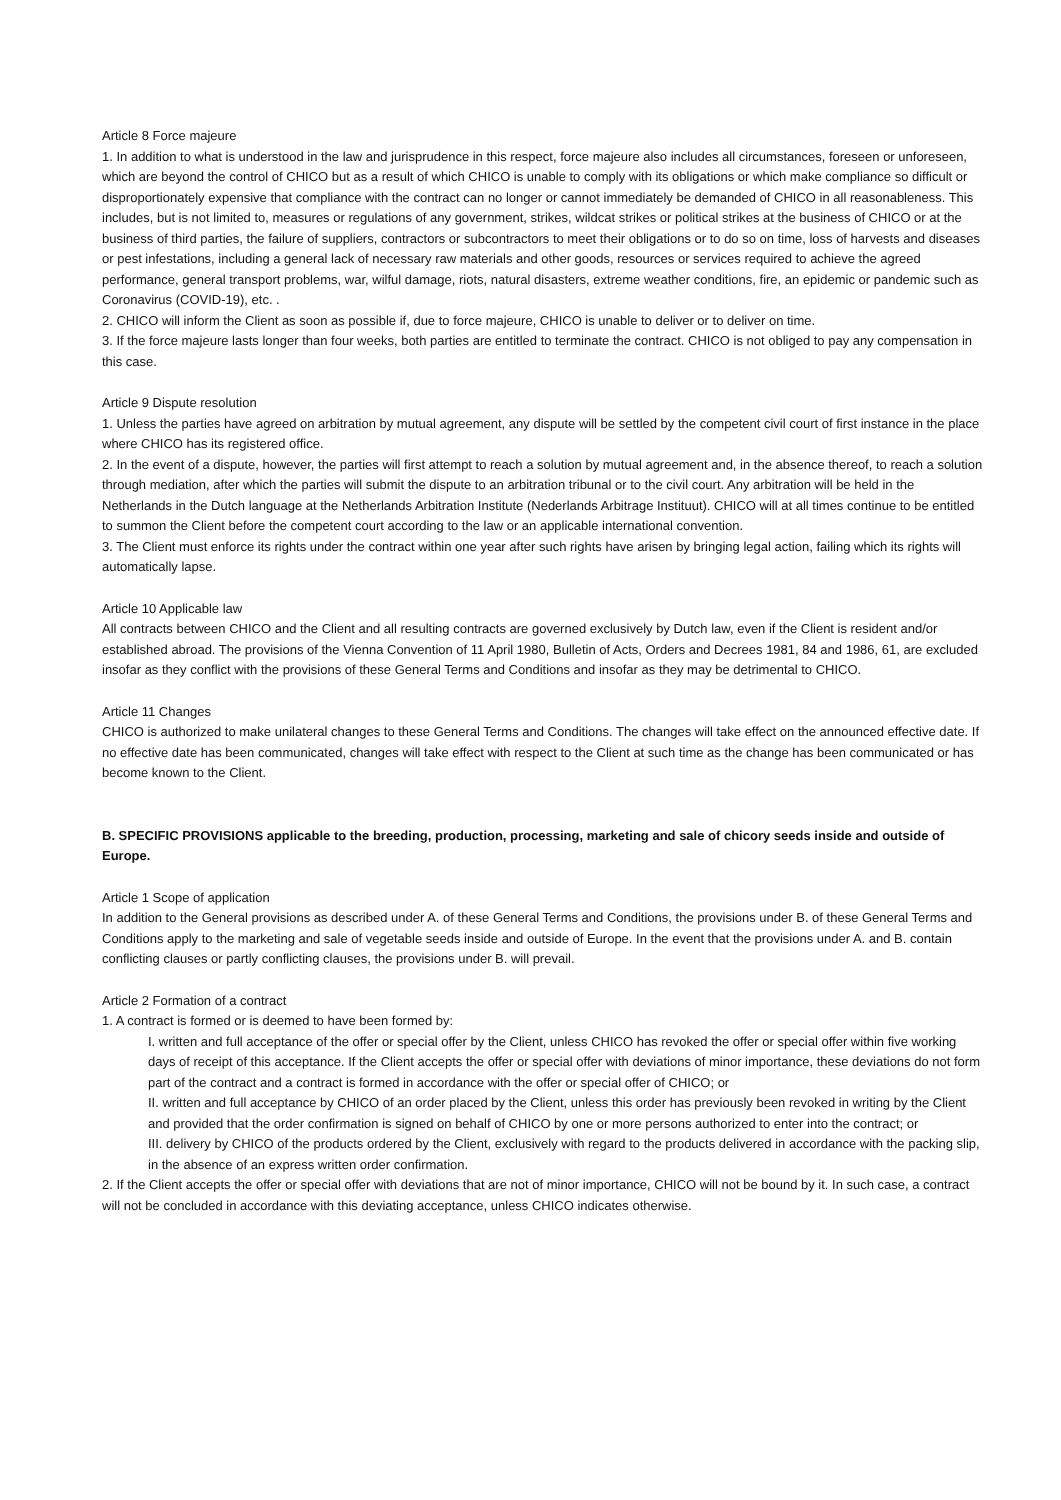Article 8 Force majeure
1. In addition to what is understood in the law and jurisprudence in this respect, force majeure also includes all circumstances, foreseen or unforeseen, which are beyond the control of CHICO but as a result of which CHICO is unable to comply with its obligations or which make compliance so difficult or disproportionately expensive that compliance with the contract can no longer or cannot immediately be demanded of CHICO in all reasonableness. This includes, but is not limited to, measures or regulations of any government, strikes, wildcat strikes or political strikes at the business of CHICO or at the business of third parties, the failure of suppliers, contractors or subcontractors to meet their obligations or to do so on time, loss of harvests and diseases or pest infestations, including a general lack of necessary raw materials and other goods, resources or services required to achieve the agreed performance, general transport problems, war, wilful damage, riots, natural disasters, extreme weather conditions, fire, an epidemic or pandemic such as Coronavirus (COVID-19), etc. .
2. CHICO will inform the Client as soon as possible if, due to force majeure, CHICO is unable to deliver or to deliver on time.
3. If the force majeure lasts longer than four weeks, both parties are entitled to terminate the contract. CHICO is not obliged to pay any compensation in this case.
Article 9 Dispute resolution
1. Unless the parties have agreed on arbitration by mutual agreement, any dispute will be settled by the competent civil court of first instance in the place where CHICO has its registered office.
2. In the event of a dispute, however, the parties will first attempt to reach a solution by mutual agreement and, in the absence thereof, to reach a solution through mediation, after which the parties will submit the dispute to an arbitration tribunal or to the civil court. Any arbitration will be held in the Netherlands in the Dutch language at the Netherlands Arbitration Institute (Nederlands Arbitrage Instituut). CHICO will at all times continue to be entitled to summon the Client before the competent court according to the law or an applicable international convention.
3. The Client must enforce its rights under the contract within one year after such rights have arisen by bringing legal action, failing which its rights will automatically lapse.
Article 10 Applicable law
All contracts between CHICO and the Client and all resulting contracts are governed exclusively by Dutch law, even if the Client is resident and/or established abroad. The provisions of the Vienna Convention of 11 April 1980, Bulletin of Acts, Orders and Decrees 1981, 84 and 1986, 61, are excluded insofar as they conflict with the provisions of these General Terms and Conditions and insofar as they may be detrimental to CHICO.
Article 11 Changes
CHICO is authorized to make unilateral changes to these General Terms and Conditions. The changes will take effect on the announced effective date. If no effective date has been communicated, changes will take effect with respect to the Client at such time as the change has been communicated or has become known to the Client.
B. SPECIFIC PROVISIONS applicable to the breeding, production, processing, marketing and sale of chicory seeds inside and outside of Europe.
Article 1 Scope of application
In addition to the General provisions as described under A. of these General Terms and Conditions, the provisions under B. of these General Terms and Conditions apply to the marketing and sale of vegetable seeds inside and outside of Europe. In the event that the provisions under A. and B. contain conflicting clauses or partly conflicting clauses, the provisions under B. will prevail.
Article 2 Formation of a contract
1. A contract is formed or is deemed to have been formed by:
I. written and full acceptance of the offer or special offer by the Client, unless CHICO has revoked the offer or special offer within five working days of receipt of this acceptance. If the Client accepts the offer or special offer with deviations of minor importance, these deviations do not form part of the contract and a contract is formed in accordance with the offer or special offer of CHICO; or
II. written and full acceptance by CHICO of an order placed by the Client, unless this order has previously been revoked in writing by the Client and provided that the order confirmation is signed on behalf of CHICO by one or more persons authorized to enter into the contract; or
III. delivery by CHICO of the products ordered by the Client, exclusively with regard to the products delivered in accordance with the packing slip, in the absence of an express written order confirmation.
2. If the Client accepts the offer or special offer with deviations that are not of minor importance, CHICO will not be bound by it. In such case, a contract will not be concluded in accordance with this deviating acceptance, unless CHICO indicates otherwise.